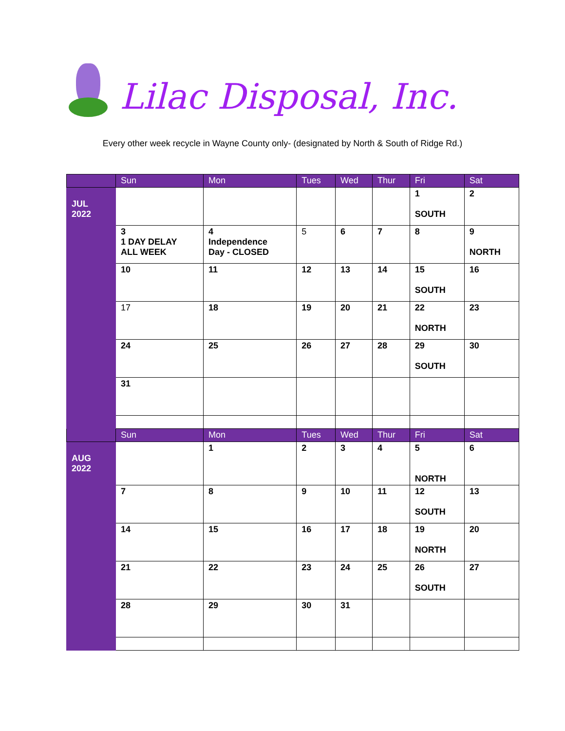Lilac Disposal, Inc.
Every other week recycle in Wayne County only- (designated by North & South of Ridge Rd.)
| | Sun | Mon | Tues | Wed | Thur | Fri | Sat |
| --- | --- | --- | --- | --- | --- | --- | --- |
| JUL 2022 | | | | | | 1 SOUTH | 2 |
| | 3 1 DAY DELAY ALL WEEK | 4 Independence Day - CLOSED | 5 | 6 | 7 | 8 | 9 NORTH |
| | 10 | 11 | 12 | 13 | 14 | 15 SOUTH | 16 |
| | 17 | 18 | 19 | 20 | 21 | 22 NORTH | 23 |
| | 24 | 25 | 26 | 27 | 28 | 29 SOUTH | 30 |
| | 31 | | | | | | |
| | Sun | Mon | Tues | Wed | Thur | Fri | Sat |
| AUG 2022 | | 1 | 2 | 3 | 4 | 5 NORTH | 6 |
| | 7 | 8 | 9 | 10 | 11 | 12 SOUTH | 13 |
| | 14 | 15 | 16 | 17 | 18 | 19 NORTH | 20 |
| | 21 | 22 | 23 | 24 | 25 | 26 SOUTH | 27 |
| | 28 | 29 | 30 | 31 | | | |